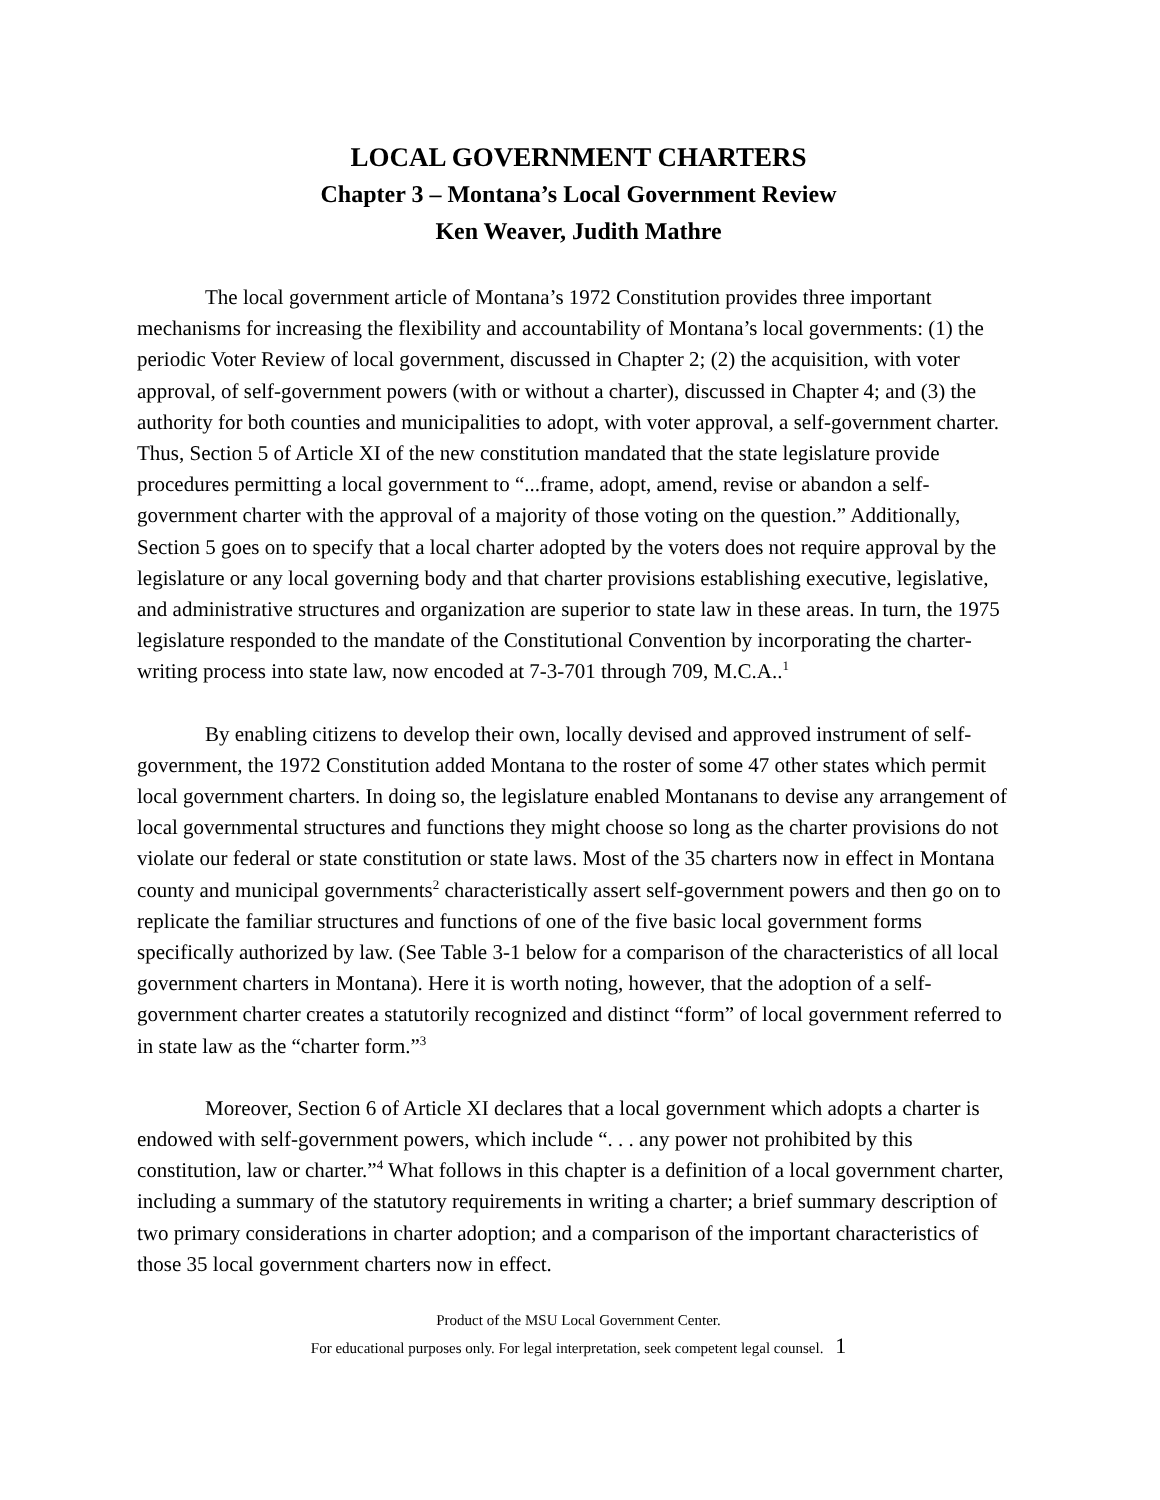LOCAL GOVERNMENT CHARTERS
Chapter 3 – Montana’s Local Government Review
Ken Weaver, Judith Mathre
The local government article of Montana’s 1972 Constitution provides three important mechanisms for increasing the flexibility and accountability of Montana’s local governments: (1) the periodic Voter Review of local government, discussed in Chapter 2; (2) the acquisition, with voter approval, of self-government powers (with or without a charter), discussed in Chapter 4; and (3) the authority for both counties and municipalities to adopt, with voter approval, a self-government charter. Thus, Section 5 of Article XI of the new constitution mandated that the state legislature provide procedures permitting a local government to “...frame, adopt, amend, revise or abandon a self-government charter with the approval of a majority of those voting on the question.” Additionally, Section 5 goes on to specify that a local charter adopted by the voters does not require approval by the legislature or any local governing body and that charter provisions establishing executive, legislative, and administrative structures and organization are superior to state law in these areas. In turn, the 1975 legislature responded to the mandate of the Constitutional Convention by incorporating the charter-writing process into state law, now encoded at 7-3-701 through 709, M.C.A..<sup>1</sup>
By enabling citizens to develop their own, locally devised and approved instrument of self-government, the 1972 Constitution added Montana to the roster of some 47 other states which permit local government charters. In doing so, the legislature enabled Montanans to devise any arrangement of local governmental structures and functions they might choose so long as the charter provisions do not violate our federal or state constitution or state laws. Most of the 35 charters now in effect in Montana county and municipal governments<sup>2</sup> characteristically assert self-government powers and then go on to replicate the familiar structures and functions of one of the five basic local government forms specifically authorized by law. (See Table 3-1 below for a comparison of the characteristics of all local government charters in Montana). Here it is worth noting, however, that the adoption of a self-government charter creates a statutorily recognized and distinct “form” of local government referred to in state law as the “charter form.”<sup>3</sup>
Moreover, Section 6 of Article XI declares that a local government which adopts a charter is endowed with self-government powers, which include “. . . any power not prohibited by this constitution, law or charter.”<sup>4</sup> What follows in this chapter is a definition of a local government charter, including a summary of the statutory requirements in writing a charter; a brief summary description of two primary considerations in charter adoption; and a comparison of the important characteristics of those 35 local government charters now in effect.
Product of the MSU Local Government Center.
For educational purposes only. For legal interpretation, seek competent legal counsel. 1